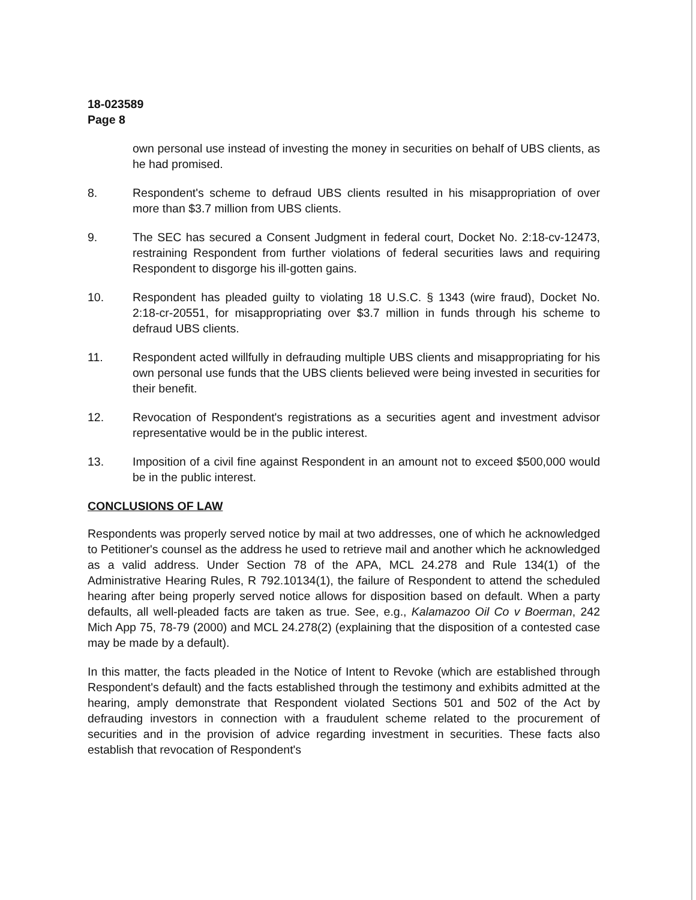18-023589
Page 8
own personal use instead of investing the money in securities on behalf of UBS clients, as he had promised.
8. Respondent's scheme to defraud UBS clients resulted in his misappropriation of over more than $3.7 million from UBS clients.
9. The SEC has secured a Consent Judgment in federal court, Docket No. 2:18-cv-12473, restraining Respondent from further violations of federal securities laws and requiring Respondent to disgorge his ill-gotten gains.
10. Respondent has pleaded guilty to violating 18 U.S.C. § 1343 (wire fraud), Docket No. 2:18-cr-20551, for misappropriating over $3.7 million in funds through his scheme to defraud UBS clients.
11. Respondent acted willfully in defrauding multiple UBS clients and misappropriating for his own personal use funds that the UBS clients believed were being invested in securities for their benefit.
12. Revocation of Respondent's registrations as a securities agent and investment advisor representative would be in the public interest.
13. Imposition of a civil fine against Respondent in an amount not to exceed $500,000 would be in the public interest.
CONCLUSIONS OF LAW
Respondents was properly served notice by mail at two addresses, one of which he acknowledged to Petitioner's counsel as the address he used to retrieve mail and another which he acknowledged as a valid address. Under Section 78 of the APA, MCL 24.278 and Rule 134(1) of the Administrative Hearing Rules, R 792.10134(1), the failure of Respondent to attend the scheduled hearing after being properly served notice allows for disposition based on default. When a party defaults, all well-pleaded facts are taken as true. See, e.g., Kalamazoo Oil Co v Boerman, 242 Mich App 75, 78-79 (2000) and MCL 24.278(2) (explaining that the disposition of a contested case may be made by a default).
In this matter, the facts pleaded in the Notice of Intent to Revoke (which are established through Respondent's default) and the facts established through the testimony and exhibits admitted at the hearing, amply demonstrate that Respondent violated Sections 501 and 502 of the Act by defrauding investors in connection with a fraudulent scheme related to the procurement of securities and in the provision of advice regarding investment in securities. These facts also establish that revocation of Respondent's